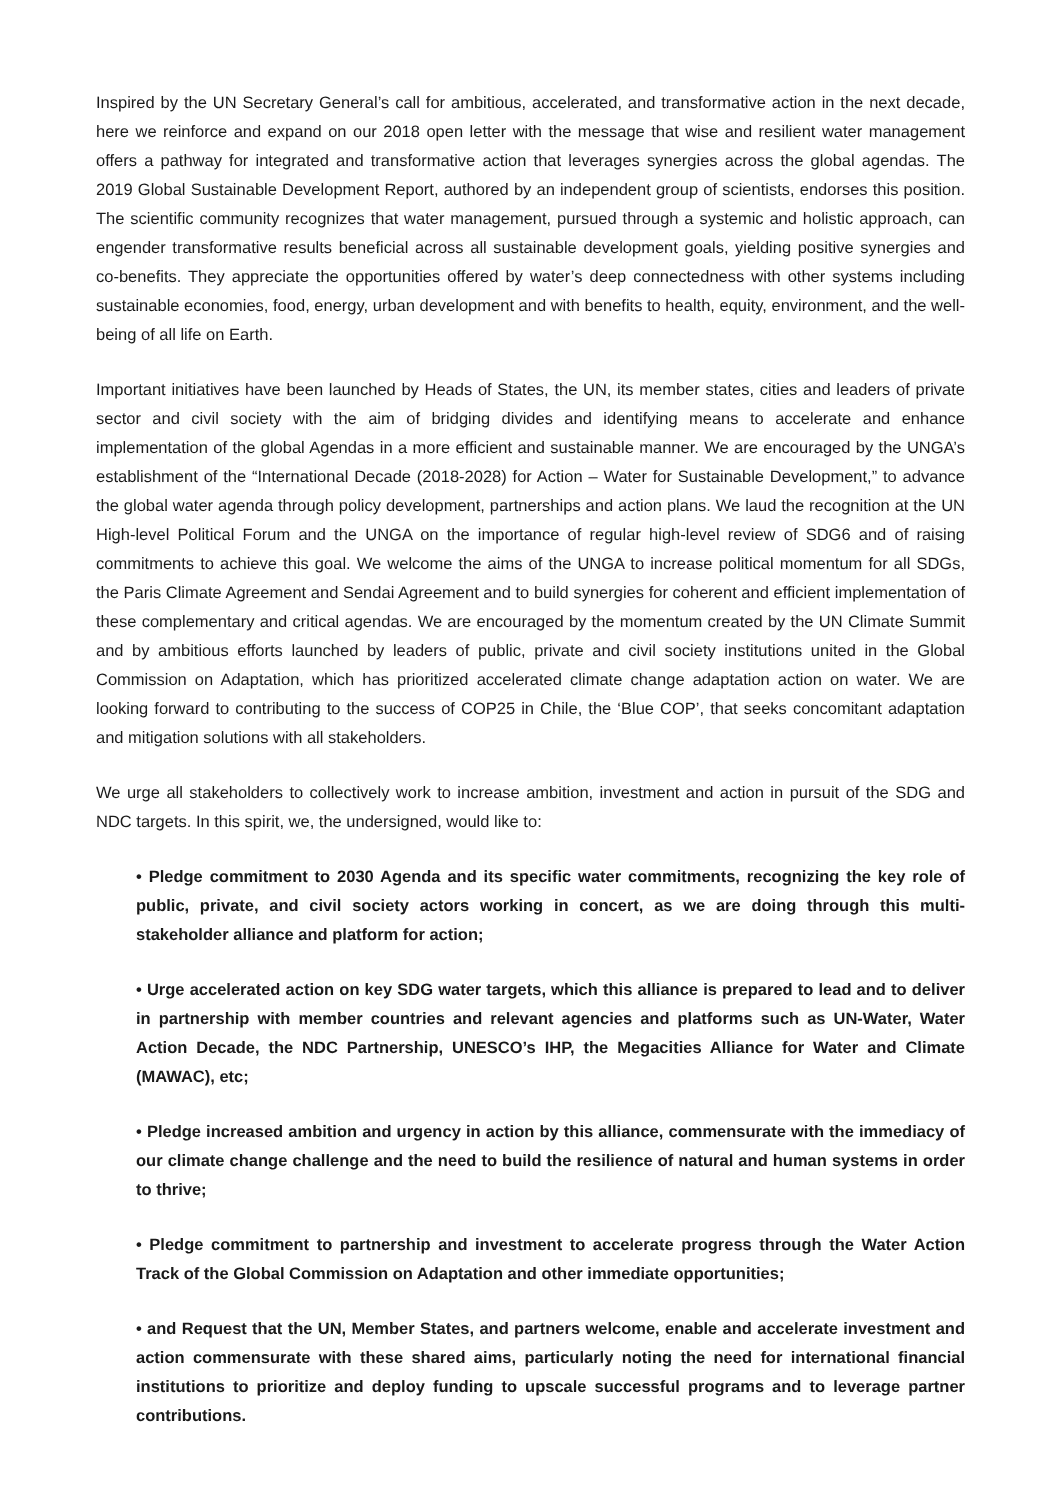Inspired by the UN Secretary General’s call for ambitious, accelerated, and transformative action in the next decade, here we reinforce and expand on our 2018 open letter with the message that wise and resilient water management offers a pathway for integrated and transformative action that leverages synergies across the global agendas. The 2019 Global Sustainable Development Report, authored by an independent group of scientists, endorses this position. The scientific community recognizes that water management, pursued through a systemic and holistic approach, can engender transformative results beneficial across all sustainable development goals, yielding positive synergies and co-benefits. They appreciate the opportunities offered by water’s deep connectedness with other systems including sustainable economies, food, energy, urban development and with benefits to health, equity, environment, and the well-being of all life on Earth.
Important initiatives have been launched by Heads of States, the UN, its member states, cities and leaders of private sector and civil society with the aim of bridging divides and identifying means to accelerate and enhance implementation of the global Agendas in a more efficient and sustainable manner. We are encouraged by the UNGA’s establishment of the “International Decade (2018-2028) for Action – Water for Sustainable Development,” to advance the global water agenda through policy development, partnerships and action plans. We laud the recognition at the UN High-level Political Forum and the UNGA on the importance of regular high-level review of SDG6 and of raising commitments to achieve this goal. We welcome the aims of the UNGA to increase political momentum for all SDGs, the Paris Climate Agreement and Sendai Agreement and to build synergies for coherent and efficient implementation of these complementary and critical agendas. We are encouraged by the momentum created by the UN Climate Summit and by ambitious efforts launched by leaders of public, private and civil society institutions united in the Global Commission on Adaptation, which has prioritized accelerated climate change adaptation action on water. We are looking forward to contributing to the success of COP25 in Chile, the ‘Blue COP’, that seeks concomitant adaptation and mitigation solutions with all stakeholders.
We urge all stakeholders to collectively work to increase ambition, investment and action in pursuit of the SDG and NDC targets. In this spirit, we, the undersigned, would like to:
• Pledge commitment to 2030 Agenda and its specific water commitments, recognizing the key role of public, private, and civil society actors working in concert, as we are doing through this multi-stakeholder alliance and platform for action;
• Urge accelerated action on key SDG water targets, which this alliance is prepared to lead and to deliver in partnership with member countries and relevant agencies and platforms such as UN-Water, Water Action Decade, the NDC Partnership, UNESCO’s IHP, the Megacities Alliance for Water and Climate (MAWAC), etc;
• Pledge increased ambition and urgency in action by this alliance, commensurate with the immediacy of our climate change challenge and the need to build the resilience of natural and human systems in order to thrive;
• Pledge commitment to partnership and investment to accelerate progress through the Water Action Track of the Global Commission on Adaptation and other immediate opportunities;
• and Request that the UN, Member States, and partners welcome, enable and accelerate investment and action commensurate with these shared aims, particularly noting the need for international financial institutions to prioritize and deploy funding to upscale successful programs and to leverage partner contributions.